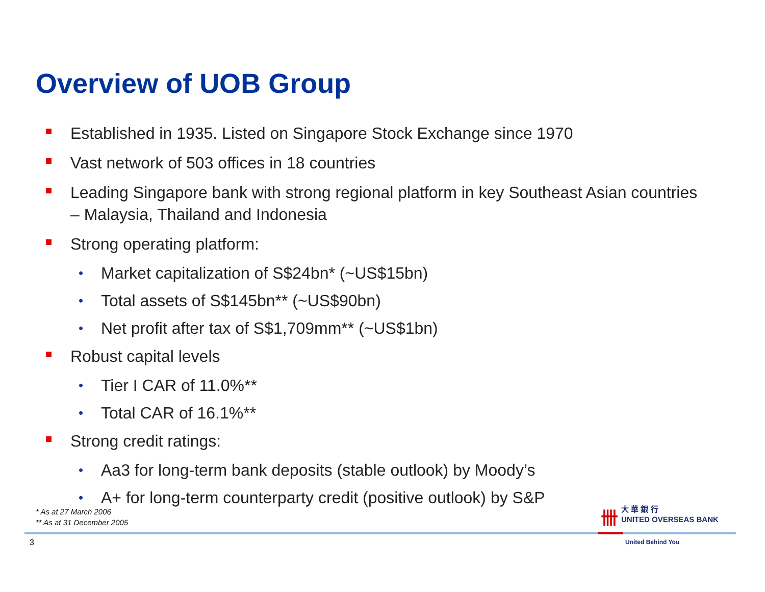Overview of UOB Group
Established in 1935. Listed on Singapore Stock Exchange since 1970
Vast network of 503 offices in 18 countries
Leading Singapore bank with strong regional platform in key Southeast Asian countries – Malaysia, Thailand and Indonesia
Strong operating platform:
• Market capitalization of S$24bn* (~US$15bn)
• Total assets of S$145bn** (~US$90bn)
• Net profit after tax of S$1,709mm** (~US$1bn)
Robust capital levels
• Tier I CAR of 11.0%**
• Total CAR of 16.1%**
Strong credit ratings:
• Aa3 for long-term bank deposits (stable outlook) by Moody’s
• A+ for long-term counterparty credit (positive outlook) by S&P
* As at 27 March 2006
** As at 31 December 2005
3
卌大 華 銀 行
UNITED OVERSEAS BANK
United Behind You